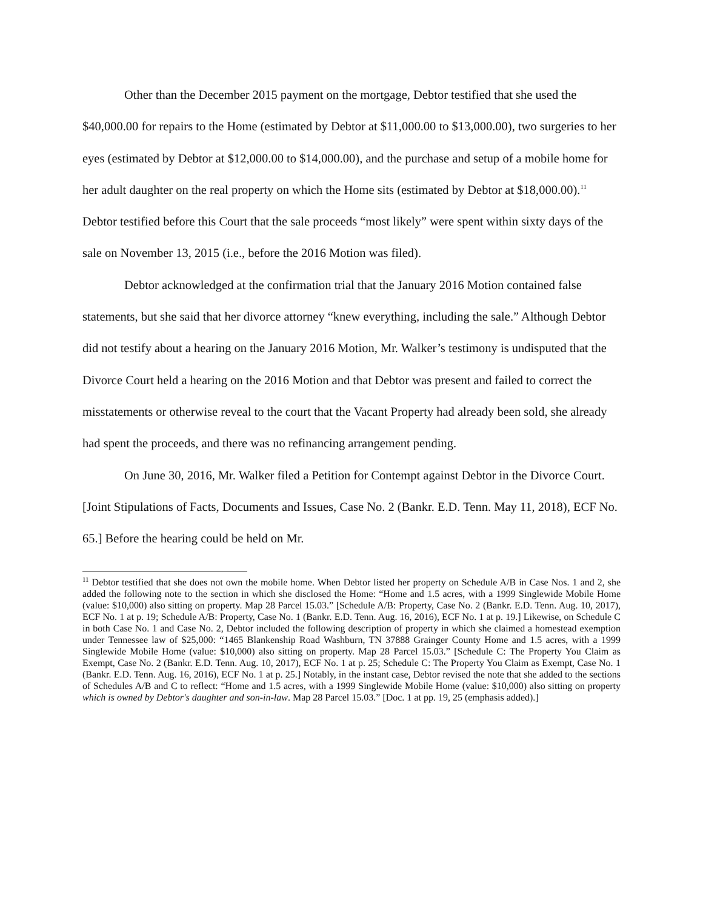Other than the December 2015 payment on the mortgage, Debtor testified that she used the $40,000.00 for repairs to the Home (estimated by Debtor at $11,000.00 to $13,000.00), two surgeries to her eyes (estimated by Debtor at $12,000.00 to $14,000.00), and the purchase and setup of a mobile home for her adult daughter on the real property on which the Home sits (estimated by Debtor at $18,000.00).<sup>11</sup> Debtor testified before this Court that the sale proceeds “most likely” were spent within sixty days of the sale on November 13, 2015 (i.e., before the 2016 Motion was filed).
Debtor acknowledged at the confirmation trial that the January 2016 Motion contained false statements, but she said that her divorce attorney “knew everything, including the sale.” Although Debtor did not testify about a hearing on the January 2016 Motion, Mr. Walker’s testimony is undisputed that the Divorce Court held a hearing on the 2016 Motion and that Debtor was present and failed to correct the misstatements or otherwise reveal to the court that the Vacant Property had already been sold, she already had spent the proceeds, and there was no refinancing arrangement pending.
On June 30, 2016, Mr. Walker filed a Petition for Contempt against Debtor in the Divorce Court. [Joint Stipulations of Facts, Documents and Issues, Case No. 2 (Bankr. E.D. Tenn. May 11, 2018), ECF No. 65.] Before the hearing could be held on Mr.
<sup>11</sup> Debtor testified that she does not own the mobile home. When Debtor listed her property on Schedule A/B in Case Nos. 1 and 2, she added the following note to the section in which she disclosed the Home: “Home and 1.5 acres, with a 1999 Singlewide Mobile Home (value: $10,000) also sitting on property. Map 28 Parcel 15.03.” [Schedule A/B: Property, Case No. 2 (Bankr. E.D. Tenn. Aug. 10, 2017), ECF No. 1 at p. 19; Schedule A/B: Property, Case No. 1 (Bankr. E.D. Tenn. Aug. 16, 2016), ECF No. 1 at p. 19.] Likewise, on Schedule C in both Case No. 1 and Case No. 2, Debtor included the following description of property in which she claimed a homestead exemption under Tennessee law of $25,000: “1465 Blankenship Road Washburn, TN 37888 Grainger County Home and 1.5 acres, with a 1999 Singlewide Mobile Home (value: $10,000) also sitting on property. Map 28 Parcel 15.03.” [Schedule C: The Property You Claim as Exempt, Case No. 2 (Bankr. E.D. Tenn. Aug. 10, 2017), ECF No. 1 at p. 25; Schedule C: The Property You Claim as Exempt, Case No. 1 (Bankr. E.D. Tenn. Aug. 16, 2016), ECF No. 1 at p. 25.] Notably, in the instant case, Debtor revised the note that she added to the sections of Schedules A/B and C to reflect: “Home and 1.5 acres, with a 1999 Singlewide Mobile Home (value: $10,000) also sitting on property which is owned by Debtor's daughter and son-in-law. Map 28 Parcel 15.03.” [Doc. 1 at pp. 19, 25 (emphasis added).]